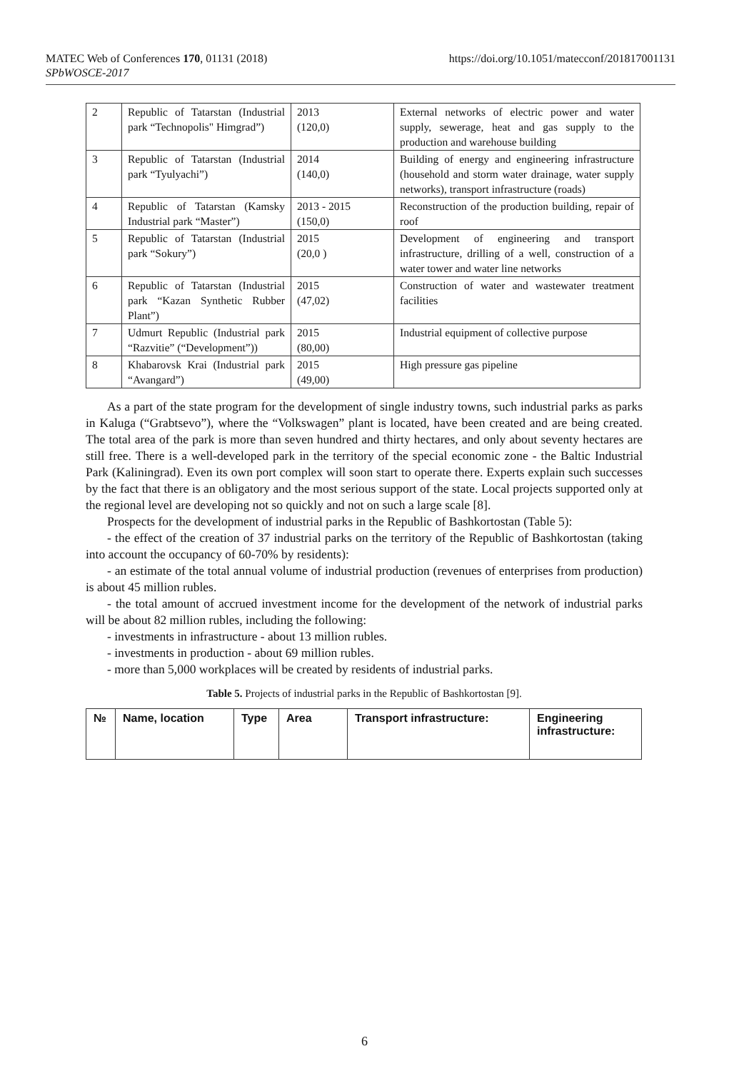MATEC Web of Conferences 170, 01131 (2018)
SPbWOSCE-2017
https://doi.org/10.1051/matecconf/201817001131
| 2 | Republic of Tatarstan (Industrial park “Technopolis" Himgrad”) | 2013 (120,0) | External networks of electric power and water supply, sewerage, heat and gas supply to the production and warehouse building |
| 3 | Republic of Tatarstan (Industrial park “Tyulyachi”) | 2014 (140,0) | Building of energy and engineering infrastructure (household and storm water drainage, water supply networks), transport infrastructure (roads) |
| 4 | Republic of Tatarstan (Kamsky Industrial park “Master”) | 2013 - 2015 (150,0) | Reconstruction of the production building, repair of roof |
| 5 | Republic of Tatarstan (Industrial park “Sokury”) | 2015 (20,0 ) | Development of engineering and transport infrastructure, drilling of a well, construction of a water tower and water line networks |
| 6 | Republic of Tatarstan (Industrial park “Kazan Synthetic Rubber Plant”) | 2015 (47,02) | Construction of water and wastewater treatment facilities |
| 7 | Udmurt Republic (Industrial park “Razvitie” (“Development”)) | 2015 (80,00) | Industrial equipment of collective purpose |
| 8 | Khabarovsk Krai (Industrial park “Avangard”) | 2015 (49,00) | High pressure gas pipeline |
As a part of the state program for the development of single industry towns, such industrial parks as parks in Kaluga (“Grabtsevo”), where the “Volkswagen” plant is located, have been created and are being created. The total area of the park is more than seven hundred and thirty hectares, and only about seventy hectares are still free. There is a well-developed park in the territory of the special economic zone - the Baltic Industrial Park (Kaliningrad). Even its own port complex will soon start to operate there. Experts explain such successes by the fact that there is an obligatory and the most serious support of the state. Local projects supported only at the regional level are developing not so quickly and not on such a large scale [8].
Prospects for the development of industrial parks in the Republic of Bashkortostan (Table 5):
- the effect of the creation of 37 industrial parks on the territory of the Republic of Bashkortostan (taking into account the occupancy of 60-70% by residents):
- an estimate of the total annual volume of industrial production (revenues of enterprises from production) is about 45 million rubles.
- the total amount of accrued investment income for the development of the network of industrial parks will be about 82 million rubles, including the following:
- investments in infrastructure - about 13 million rubles.
- investments in production - about 69 million rubles.
- more than 5,000 workplaces will be created by residents of industrial parks.
Table 5. Projects of industrial parks in the Republic of Bashkortostan [9].
| № | Name, location | Type | Area | Transport infrastructure: | Engineering infrastructure: |
| --- | --- | --- | --- | --- | --- |
6